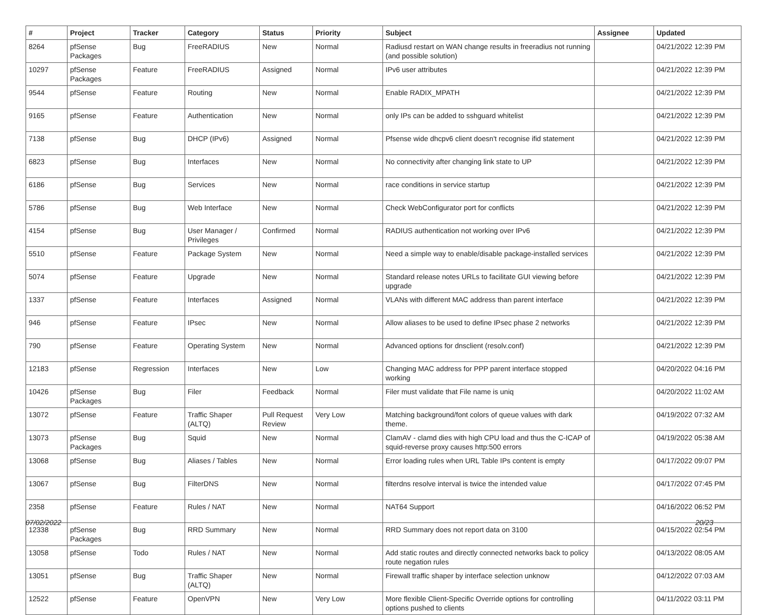| # | Project | Tracker | Category | Status | Priority | Subject | Assignee | Updated |
| --- | --- | --- | --- | --- | --- | --- | --- | --- |
| 8264 | pfSense Packages | Bug | FreeRADIUS | New | Normal | Radiusd restart on WAN change results in freeradius not running (and possible solution) | | 04/21/2022 12:39 PM |
| 10297 | pfSense Packages | Feature | FreeRADIUS | Assigned | Normal | IPv6 user attributes | | 04/21/2022 12:39 PM |
| 9544 | pfSense | Feature | Routing | New | Normal | Enable RADIX_MPATH | | 04/21/2022 12:39 PM |
| 9165 | pfSense | Feature | Authentication | New | Normal | only IPs can be added to sshguard whitelist | | 04/21/2022 12:39 PM |
| 7138 | pfSense | Bug | DHCP (IPv6) | Assigned | Normal | Pfsense wide dhcpv6 client doesn't recognise ifid statement | | 04/21/2022 12:39 PM |
| 6823 | pfSense | Bug | Interfaces | New | Normal | No connectivity after changing link state to UP | | 04/21/2022 12:39 PM |
| 6186 | pfSense | Bug | Services | New | Normal | race conditions in service startup | | 04/21/2022 12:39 PM |
| 5786 | pfSense | Bug | Web Interface | New | Normal | Check WebConfigurator port for conflicts | | 04/21/2022 12:39 PM |
| 4154 | pfSense | Bug | User Manager / Privileges | Confirmed | Normal | RADIUS authentication not working over IPv6 | | 04/21/2022 12:39 PM |
| 5510 | pfSense | Feature | Package System | New | Normal | Need a simple way to enable/disable package-installed services | | 04/21/2022 12:39 PM |
| 5074 | pfSense | Feature | Upgrade | New | Normal | Standard release notes URLs to facilitate GUI viewing before upgrade | | 04/21/2022 12:39 PM |
| 1337 | pfSense | Feature | Interfaces | Assigned | Normal | VLANs with different MAC address than parent interface | | 04/21/2022 12:39 PM |
| 946 | pfSense | Feature | IPsec | New | Normal | Allow aliases to be used to define IPsec phase 2 networks | | 04/21/2022 12:39 PM |
| 790 | pfSense | Feature | Operating System | New | Normal | Advanced options for dnsclient (resolv.conf) | | 04/21/2022 12:39 PM |
| 12183 | pfSense | Regression | Interfaces | New | Low | Changing MAC address for PPP parent interface stopped working | | 04/20/2022 04:16 PM |
| 10426 | pfSense Packages | Bug | Filer | Feedback | Normal | Filer must validate that File name is uniq | | 04/20/2022 11:02 AM |
| 13072 | pfSense | Feature | Traffic Shaper (ALTQ) | Pull Request Review | Very Low | Matching background/font colors of queue values with dark theme. | | 04/19/2022 07:32 AM |
| 13073 | pfSense Packages | Bug | Squid | New | Normal | ClamAV - clamd dies with high CPU load and thus the C-ICAP of squid-reverse proxy causes http:500 errors | | 04/19/2022 05:38 AM |
| 13068 | pfSense | Bug | Aliases / Tables | New | Normal | Error loading rules when URL Table IPs content is empty | | 04/17/2022 09:07 PM |
| 13067 | pfSense | Bug | FilterDNS | New | Normal | filterdns resolve interval is twice the intended value | | 04/17/2022 07:45 PM |
| 2358 | pfSense | Feature | Rules / NAT | New | Normal | NAT64 Support | | 04/16/2022 06:52 PM |
| 12338 | pfSense Packages | Bug | RRD Summary | New | Normal | RRD Summary does not report data on 3100 | | 04/15/2022 02:54 PM |
| 13058 | pfSense | Todo | Rules / NAT | New | Normal | Add static routes and directly connected networks back to policy route negation rules | | 04/13/2022 08:05 AM |
| 13051 | pfSense | Bug | Traffic Shaper (ALTQ) | New | Normal | Firewall traffic shaper by interface selection unknow | | 04/12/2022 07:03 AM |
| 12522 | pfSense | Feature | OpenVPN | New | Very Low | More flexible Client-Specific Override options for controlling options pushed to clients | | 04/11/2022 03:11 PM |
07/02/2022 20/23